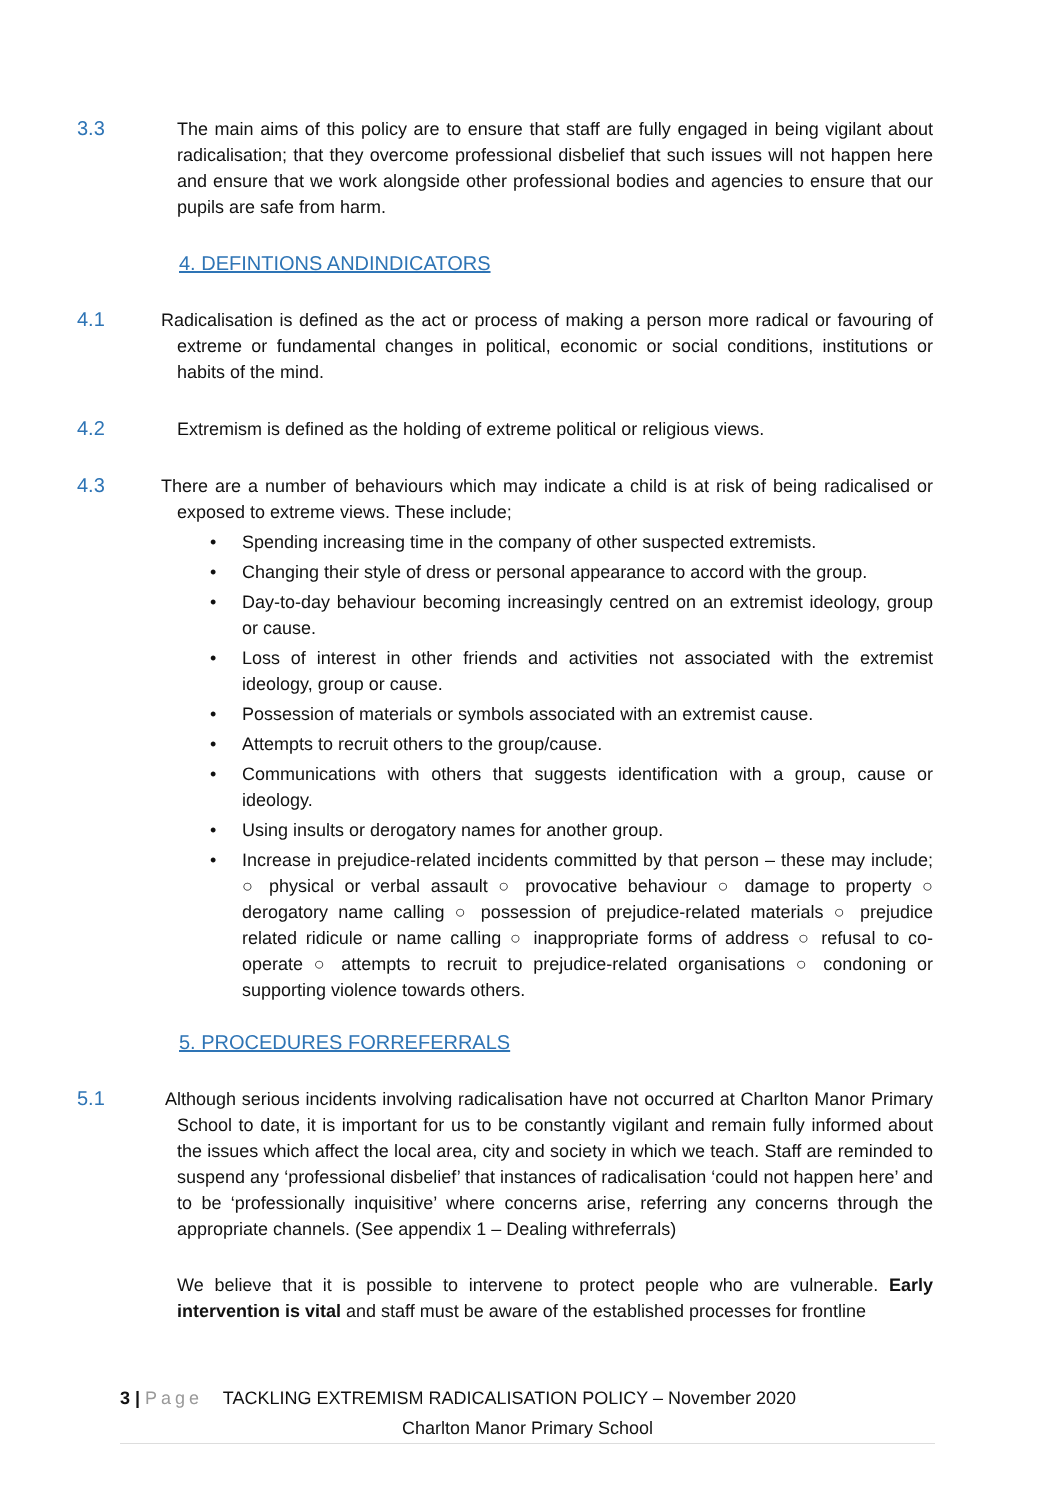3.3 The main aims of this policy are to ensure that staff are fully engaged in being vigilant about radicalisation; that they overcome professional disbelief that such issues will not happen here and ensure that we work alongside other professional bodies and agencies to ensure that our pupils are safe from harm.
4. DEFINTIONS ANDINDICATORS
4.1 Radicalisation is defined as the act or process of making a person more radical or favouring of extreme or fundamental changes in political, economic or social conditions, institutions or habits of the mind.
4.2 Extremism is defined as the holding of extreme political or religious views.
4.3 There are a number of behaviours which may indicate a child is at risk of being radicalised or exposed to extreme views. These include;
• Spending increasing time in the company of other suspected extremists.
• Changing their style of dress or personal appearance to accord with the group.
• Day-to-day behaviour becoming increasingly centred on an extremist ideology, group or cause.
• Loss of interest in other friends and activities not associated with the extremist ideology, group or cause.
• Possession of materials or symbols associated with an extremist cause.
• Attempts to recruit others to the group/cause.
• Communications with others that suggests identification with a group, cause or ideology.
• Using insults or derogatory names for another group.
• Increase in prejudice-related incidents committed by that person – these may include; ○ physical or verbal assault ○ provocative behaviour ○ damage to property ○ derogatory name calling ○ possession of prejudice-related materials ○ prejudice related ridicule or name calling ○ inappropriate forms of address ○ refusal to co-operate ○ attempts to recruit to prejudice-related organisations ○ condoning or supporting violence towards others.
5. PROCEDURES FORREFERRALS
5.1 Although serious incidents involving radicalisation have not occurred at Charlton Manor Primary School to date, it is important for us to be constantly vigilant and remain fully informed about the issues which affect the local area, city and society in which we teach. Staff are reminded to suspend any ‘professional disbelief’ that instances of radicalisation ‘could not happen here’ and to be ‘professionally inquisitive’ where concerns arise, referring any concerns through the appropriate channels. (See appendix 1 – Dealing withreferrals)
We believe that it is possible to intervene to protect people who are vulnerable. Early intervention is vital and staff must be aware of the established processes for frontline
3 | Page TACKLING EXTREMISM RADICALISATION POLICY – November 2020
Charlton Manor Primary School